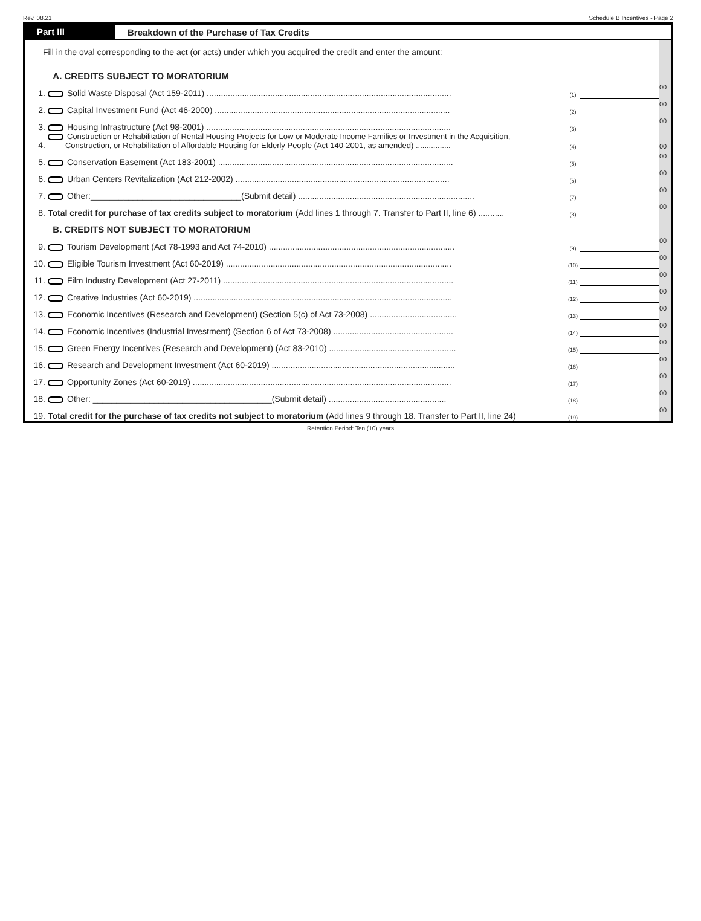Rev. 08.21 Schedule B Incentives - Page 2
Part III
Breakdown of the Purchase of Tax Credits
| Fill in the oval corresponding to the act (or acts) under which you acquired the credit and enter the amount: | | | | |
| | A. CREDITS SUBJECT TO MORATORIUM | | | |
| 1. | Solid Waste Disposal (Act 159-2011) ........................................................................................................ | (1) | | 00 |
| 2. | Capital Investment Fund (Act 46-2000) .................................................................................................... | (2) | | 00 |
| 3. | Housing Infrastructure (Act 98-2001) ........................................................................................................ | (3) | | 00 |
| 4. | Construction or Rehabilitation of Rental Housing Projects for Low or Moderate Income Families or Investment in the Acquisition, Construction, or Rehabilitation of Affordable Housing for Elderly People (Act 140-2001, as amended) ................ | (4) | | 00 |
| 5. | Conservation Easement (Act 183-2001) .................................................................................................... | (5) | | 00 |
| 6. | Urban Centers Revitalization (Act 212-2002) ........................................................................................... | (6) | | 00 |
| 7. | Other:________________________________(Submit detail) ........................................................................... | (7) | | 00 |
| 8. | Total credit for purchase of tax credits subject to moratorium (Add lines 1 through 7. Transfer to Part II, line 6) ........... | (8) | | 00 |
| | B. CREDITS NOT SUBJECT TO MORATORIUM | | | |
| 9. | Tourism Development (Act 78-1993 and Act 74-2010) ............................................................................... | (9) | | 00 |
| 10. | Eligible Tourism Investment (Act 60-2019) ................................................................................................ | (10) | | 00 |
| 11. | Film Industry Development (Act 27-2011) .................................................................................................. | (11) | | 00 |
| 12. | Creative Industries (Act 60-2019) .............................................................................................................. | (12) | | 00 |
| 13. | Economic Incentives (Research and Development) (Section 5(c) of Act 73-2008) ..................................... | (13) | | 00 |
| 14. | Economic Incentives (Industrial Investment) (Section 6 of Act 73-2008) ................................................... | (14) | | 00 |
| 15. | Green Energy Incentives (Research and Development) (Act 83-2010) ...................................................... | (15) | | 00 |
| 16. | Research and Development Investment (Act 60-2019) .............................................................................. | (16) | | 00 |
| 17. | Opportunity Zones (Act 60-2019) .............................................................................................................. | (17) | | 00 |
| 18. | Other: ______________________________________(Submit detail) .................................................. | (18) | | 00 |
| 19. | Total credit for the purchase of tax credits not subject to moratorium (Add lines 9 through 18. Transfer to Part II, line 24) | (19) | | 00 |
Retention Period: Ten (10) years